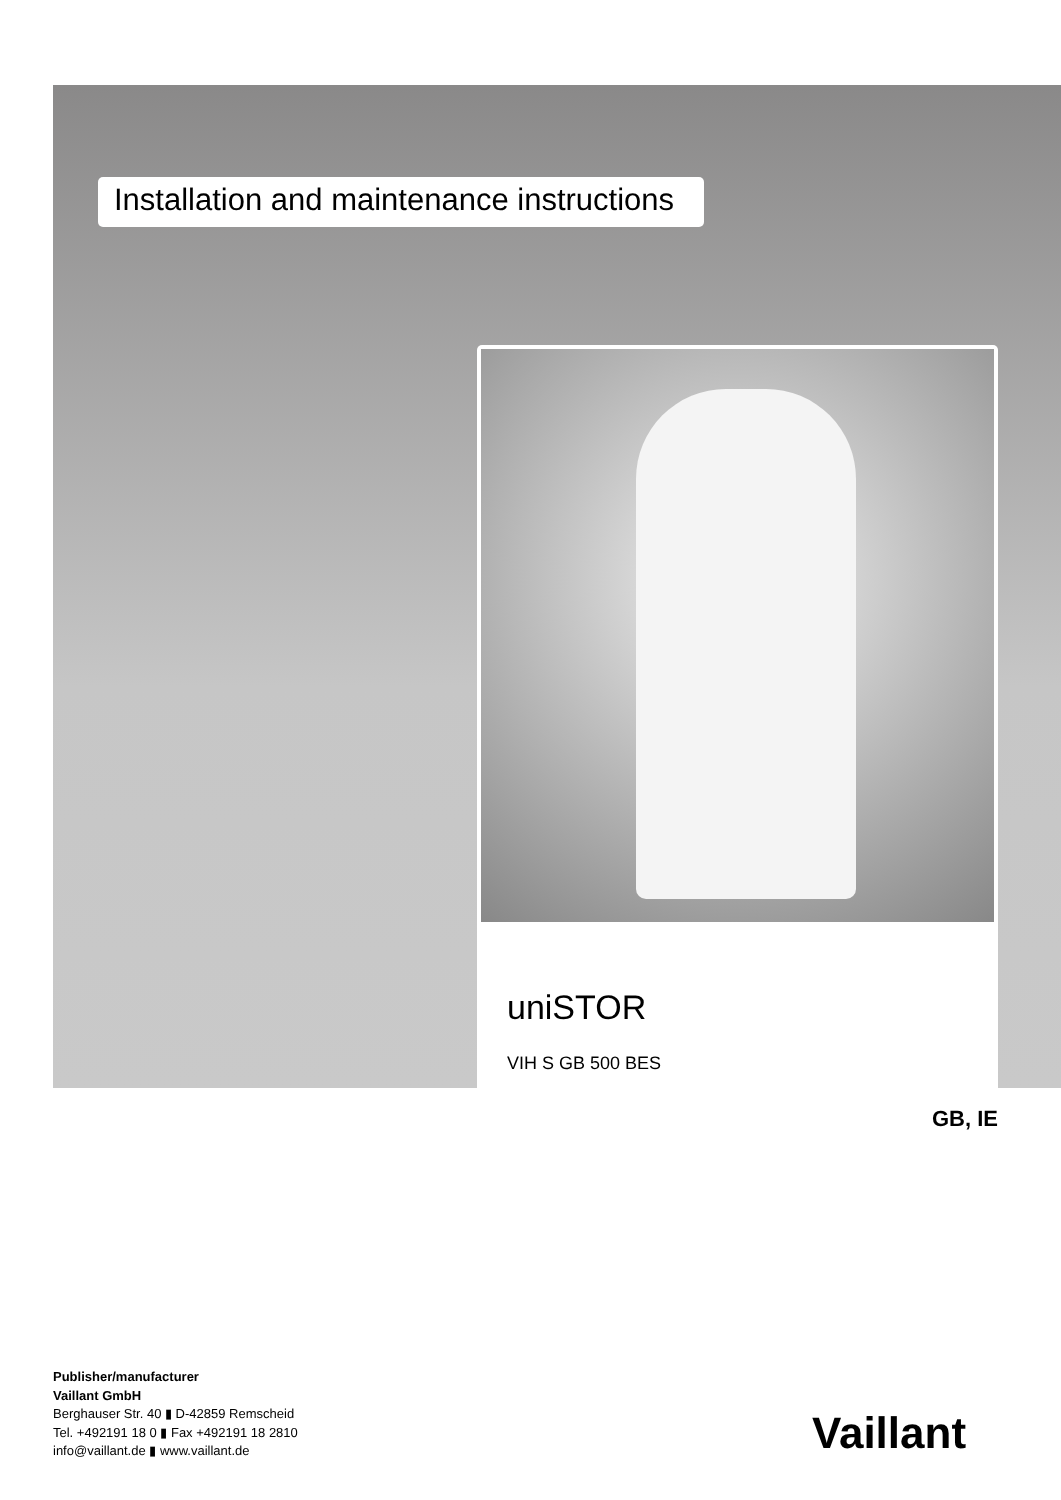Installation and maintenance instructions
uniSTOR
VIH S GB 500 BES
GB, IE
Publisher/manufacturer
Vaillant GmbH
Berghauser Str. 40 ▮ D-42859 Remscheid
Tel. +492191 18 0 ▮ Fax +492191 18 2810
info@vaillant.de ▮ www.vaillant.de
Vaillant